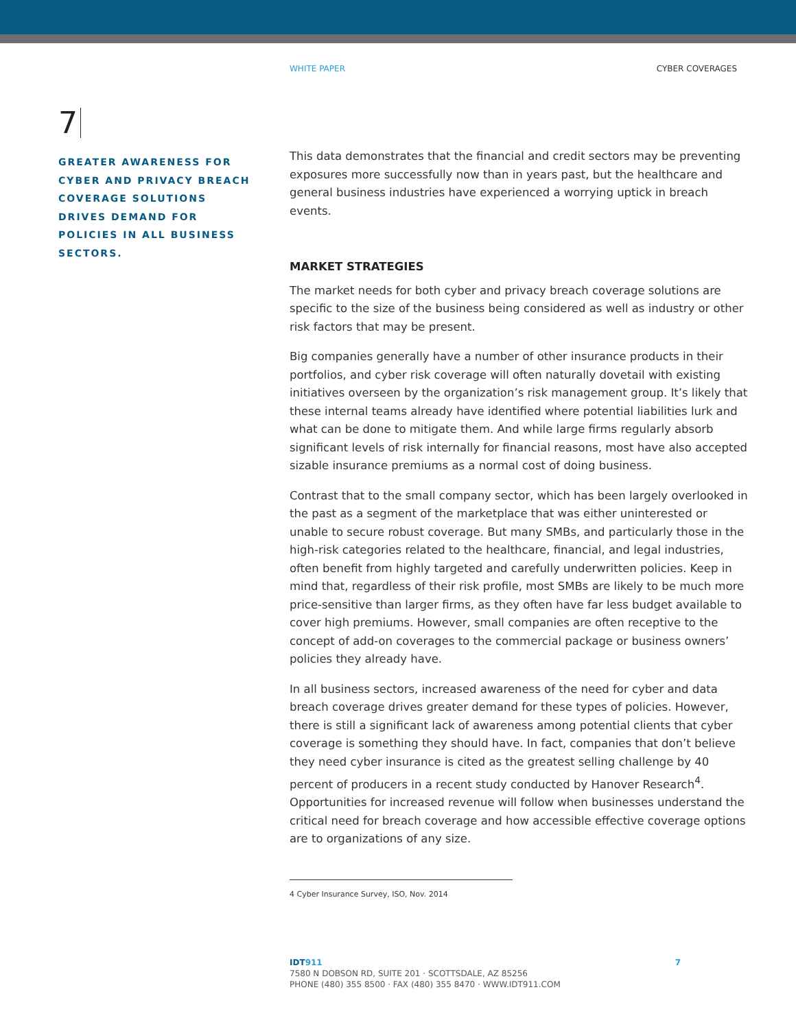WHITE PAPER CYBER COVERAGES
7
GREATER AWARENESS FOR CYBER AND PRIVACY BREACH COVERAGE SOLUTIONS DRIVES DEMAND FOR POLICIES IN ALL BUSINESS SECTORS.
This data demonstrates that the financial and credit sectors may be preventing exposures more successfully now than in years past, but the healthcare and general business industries have experienced a worrying uptick in breach events.
MARKET STRATEGIES
The market needs for both cyber and privacy breach coverage solutions are specific to the size of the business being considered as well as industry or other risk factors that may be present.
Big companies generally have a number of other insurance products in their portfolios, and cyber risk coverage will often naturally dovetail with existing initiatives overseen by the organization’s risk management group. It’s likely that these internal teams already have identified where potential liabilities lurk and what can be done to mitigate them. And while large firms regularly absorb significant levels of risk internally for financial reasons, most have also accepted sizable insurance premiums as a normal cost of doing business.
Contrast that to the small company sector, which has been largely overlooked in the past as a segment of the marketplace that was either uninterested or unable to secure robust coverage. But many SMBs, and particularly those in the high-risk categories related to the healthcare, financial, and legal industries, often benefit from highly targeted and carefully underwritten policies. Keep in mind that, regardless of their risk profile, most SMBs are likely to be much more price-sensitive than larger firms, as they often have far less budget available to cover high premiums. However, small companies are often receptive to the concept of add-on coverages to the commercial package or business owners’ policies they already have.
In all business sectors, increased awareness of the need for cyber and data breach coverage drives greater demand for these types of policies. However, there is still a significant lack of awareness among potential clients that cyber coverage is something they should have. In fact, companies that don’t believe they need cyber insurance is cited as the greatest selling challenge by 40 percent of producers in a recent study conducted by Hanover Research<sup>4</sup>. Opportunities for increased revenue will follow when businesses understand the critical need for breach coverage and how accessible effective coverage options are to organizations of any size.
4 Cyber Insurance Survey, ISO, Nov. 2014
IDT 911 7
7580 N DOBSON RD, SUITE 201 · SCOTTSDALE, AZ 85256
PHONE (480) 355 8500 · FAX (480) 355 8470 · WWW.IDT911.COM